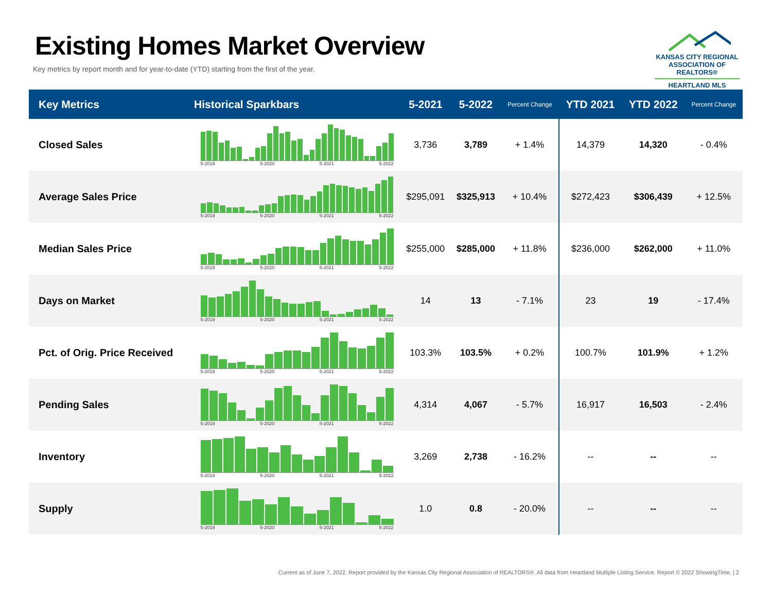Existing Homes Market Overview
Key metrics by report month and for year-to-date (YTD) starting from the first of the year.
KANSAS CITY REGIONAL
ASSOCIATION OF REALTORS®
HEARTLAND MLS
| Key Metrics | Historical Sparkbars | 5-2021 | 5-2022 | Percent Change | YTD 2021 | YTD 2022 | Percent Change |
| --- | --- | --- | --- | --- | --- | --- | --- |
| Closed Sales | 5-2019 5-2020 5-2021 5-2022 | 3,736 | 3,789 | + 1.4% | 14,379 | 14,320 | - 0.4% |
| Average Sales Price | 5-2019 5-2020 5-2021 5-2022 | $295,091 | $325,913 | + 10.4% | $272,423 | $306,439 | + 12.5% |
| Median Sales Price | 5-2019 5-2020 5-2021 5-2022 | $255,000 | $285,000 | + 11.8% | $236,000 | $262,000 | + 11.0% |
| Days on Market | 5-2019 5-2020 5-2021 5-2022 | 14 | 13 | - 7.1% | 23 | 19 | - 17.4% |
| Pct. of Orig. Price Received | 5-2019 5-2020 5-2021 5-2022 | 103.3% | 103.5% | + 0.2% | 100.7% | 101.9% | + 1.2% |
| Pending Sales | 5-2019 5-2020 5-2021 5-2022 | 4,314 | 4,067 | - 5.7% | 16,917 | 16,503 | - 2.4% |
| Inventory | 5-2019 5-2020 5-2021 5-2022 | 3,269 | 2,738 | - 16.2% | -- | -- | -- |
| Supply | 5-2019 5-2020 5-2021 5-2022 | 1.0 | 0.8 | - 20.0% | -- | -- | -- |
Current as of June 7, 2022. Report provided by the Kansas City Regional Association of REALTORS®. All data from Heartland Multiple Listing Service. Report © 2022 ShowingTime. | 2